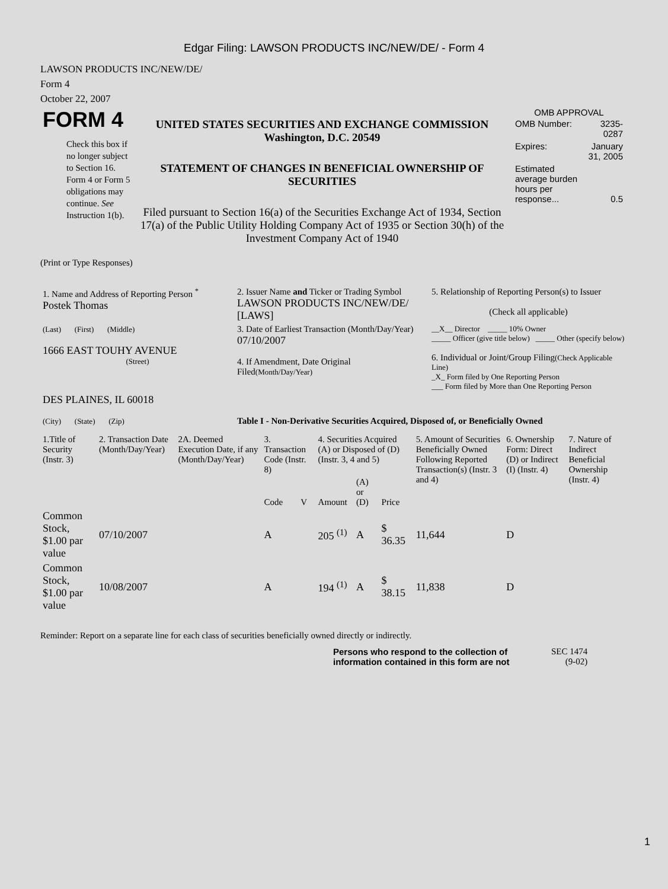Edgar Filing: LAWSON PRODUCTS INC/NEW/DE/ - Form 4
LAWSON PRODUCTS INC/NEW/DE/
Form 4
October 22, 2007
| FORM 4 Check this box if no longer subject to Section 16. Form 4 or Form 5 obligations may continue. See Instruction 1(b). | UNITED STATES SECURITIES AND EXCHANGE COMMISSION Washington, D.C. 20549 STATEMENT OF CHANGES IN BENEFICIAL OWNERSHIP OF SECURITIES Filed pursuant to Section 16(a) of the Securities Exchange Act of 1934, Section 17(a) of the Public Utility Holding Company Act of 1935 or Section 30(h) of the Investment Company Act of 1940 | OMB APPROVAL / OMB Number: / 3235-0287 / / Expires: / January 31, 2005 / / Estimated average burden hours per response... / 0.5 / |
(Print or Type Responses)
| 1. Name and Address of Reporting Person <sup>*</sup> Postek Thomas | 2. Issuer Name and Ticker or Trading Symbol LAWSON PRODUCTS INC/NEW/DE/ [LAWS] | 5. Relationship of Reporting Person(s) to Issuer (Check all applicable) |
| (Last) (First) (Middle) 1666 EAST TOUHY AVENUE (Street) | 3. Date of Earliest Transaction (Month/Day/Year) 07/10/2007 4. If Amendment, Date Original Filed (Month/Day/Year) | __X__ Director _____ 10% Owner _____ Officer (give title below) _____ Other (specify below) 6. Individual or Joint/Group Filing (Check Applicable Line) _X_ Form filed by One Reporting Person ___ Form filed by More than One Reporting Person |
| DES PLAINES, IL 60018 (City) (State) (Zip) | Table I - Non-Derivative Securities Acquired, Disposed of, or Beneficially Owned | |
| 1.Title of Security (Instr. 3) | 2. Transaction Date (Month/Day/Year) | 2A. Deemed Execution Date, if any (Month/Day/Year) | 3. Transaction Code (Instr. 8) | | 4. Securities Acquired (A) or Disposed of (D) (Instr. 3, 4 and 5) | | | 5. Amount of Securities Beneficially Owned Following Reported Transaction(s) (Instr. 3 and 4) | 6. Ownership Form: Direct (D) or Indirect (I) (Instr. 4) | 7. Nature of Indirect Beneficial Ownership (Instr. 4) |
| --- | --- | --- | --- | --- | --- | --- | --- | --- | --- | --- |
| | | | Code | V | Amount | (A) or (D) | Price | | | |
| Common Stock, $1.00 par value | 07/10/2007 | | A | | 205 <sup>(1)</sup> | A | $ 36.35 | 11,644 | D | |
| Common Stock, $1.00 par value | 10/08/2007 | | A | | 194 <sup>(1)</sup> | A | $ 38.15 | 11,838 | D | |
Reminder: Report on a separate line for each class of securities beneficially owned directly or indirectly.
| Persons who respond to the collection of information contained in this form are not | SEC 1474 (9-02) |
1